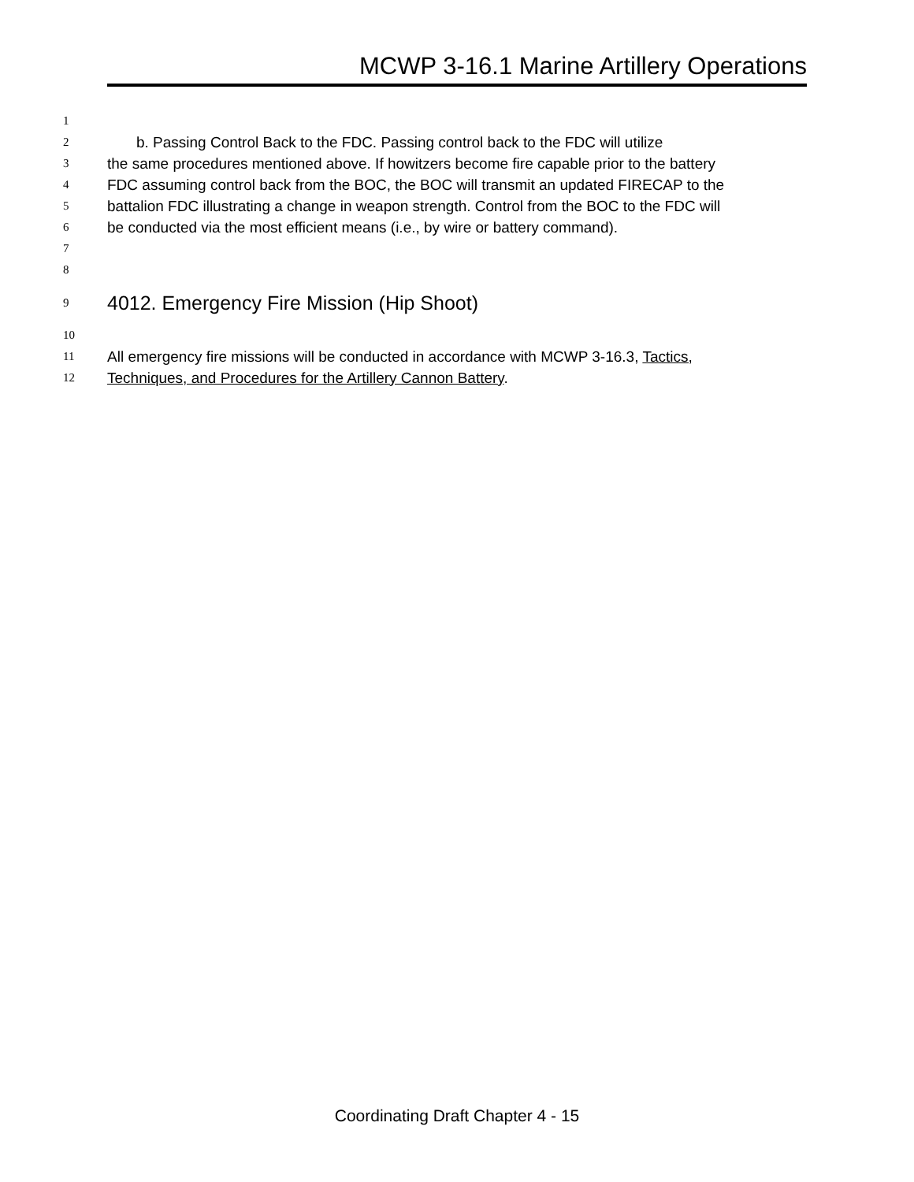MCWP 3-16.1 Marine Artillery Operations
1
2 b. Passing Control Back to the FDC. Passing control back to the FDC will utilize
3 the same procedures mentioned above. If howitzers become fire capable prior to the battery
4 FDC assuming control back from the BOC, the BOC will transmit an updated FIRECAP to the
5 battalion FDC illustrating a change in weapon strength. Control from the BOC to the FDC will
6 be conducted via the most efficient means (i.e., by wire or battery command).
7
8
9 4012. Emergency Fire Mission (Hip Shoot)
10
11 All emergency fire missions will be conducted in accordance with MCWP 3-16.3, Tactics,
12 Techniques, and Procedures for the Artillery Cannon Battery.
Coordinating Draft Chapter 4 - 15